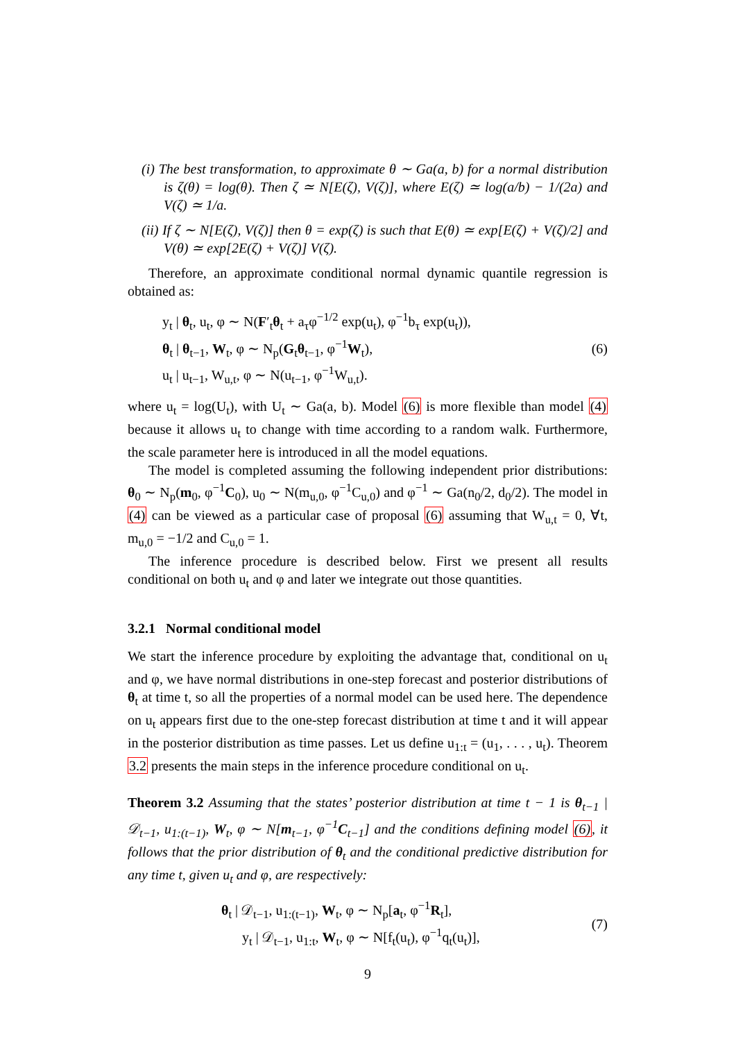(i) The best transformation, to approximate θ ∼ Ga(a, b) for a normal distribution is ζ(θ) = log(θ). Then ζ ≃ N[E(ζ), V(ζ)], where E(ζ) ≃ log(a/b) − 1/(2a) and V(ζ) ≃ 1/a.
(ii) If ζ ∼ N[E(ζ), V(ζ)] then θ = exp(ζ) is such that E(θ) ≃ exp[E(ζ) + V(ζ)/2] and V(θ) ≃ exp[2E(ζ) + V(ζ)] V(ζ).
Therefore, an approximate conditional normal dynamic quantile regression is obtained as:
y<sub>t</sub> | θ<sub>t</sub>, u<sub>t</sub>, φ ∼ N(F′<sub>t</sub>θ<sub>t</sub> + a<sub>τ</sub>φ<sup>−1/2</sup> exp(u<sub>t</sub>), φ<sup>−1</sup>b<sub>τ</sub> exp(u<sub>t</sub>)),
θ<sub>t</sub> | θ<sub>t−1</sub>, W<sub>t</sub>, φ ∼ N<sub>p</sub>(G<sub>t</sub>θ<sub>t−1</sub>, φ<sup>−1</sup>W<sub>t</sub>),
u<sub>t</sub> | u<sub>t−1</sub>, W<sub>u,t</sub>, φ ∼ N(u<sub>t−1</sub>, φ<sup>−1</sup>W<sub>u,t</sub>).
(6)
where u<sub>t</sub> = log(U<sub>t</sub>), with U<sub>t</sub> ∼ Ga(a, b). Model (6) is more flexible than model (4) because it allows u<sub>t</sub> to change with time according to a random walk. Furthermore, the scale parameter here is introduced in all the model equations.
The model is completed assuming the following independent prior distributions: θ<sub>0</sub> ∼ N<sub>p</sub>(m<sub>0</sub>, φ<sup>−1</sup>C<sub>0</sub>), u<sub>0</sub> ∼ N(m<sub>u,0</sub>, φ<sup>−1</sup>C<sub>u,0</sub>) and φ<sup>−1</sup> ∼ Ga(n<sub>0</sub>/2, d<sub>0</sub>/2). The model in (4) can be viewed as a particular case of proposal (6) assuming that W<sub>u,t</sub> = 0, ∀t, m<sub>u,0</sub> = −1/2 and C<sub>u,0</sub> = 1.
The inference procedure is described below. First we present all results conditional on both u<sub>t</sub> and φ and later we integrate out those quantities.
3.2.1 Normal conditional model
We start the inference procedure by exploiting the advantage that, conditional on u<sub>t</sub> and φ, we have normal distributions in one-step forecast and posterior distributions of θ<sub>t</sub> at time t, so all the properties of a normal model can be used here. The dependence on u<sub>t</sub> appears first due to the one-step forecast distribution at time t and it will appear in the posterior distribution as time passes. Let us define u<sub>1:t</sub> = (u<sub>1</sub>, . . . , u<sub>t</sub>). Theorem 3.2 presents the main steps in the inference procedure conditional on u<sub>t</sub>.
Theorem 3.2 Assuming that the states’ posterior distribution at time t − 1 is θ<sub>t−1</sub> | 𝒟<sub>t−1</sub>, u<sub>1:(t−1)</sub>, W<sub>t</sub>, φ ∼ N[m<sub>t−1</sub>, φ<sup>−1</sup>C<sub>t−1</sub>] and the conditions defining model (6), it follows that the prior distribution of θ<sub>t</sub> and the conditional predictive distribution for any time t, given u<sub>t</sub> and φ, are respectively:
θ<sub>t</sub> | 𝒟<sub>t−1</sub>, u<sub>1:(t−1)</sub>, W<sub>t</sub>, φ ∼ N<sub>p</sub>[a<sub>t</sub>, φ<sup>−1</sup>R<sub>t</sub>],
y<sub>t</sub> | 𝒟<sub>t−1</sub>, u<sub>1:t</sub>, W<sub>t</sub>, φ ∼ N[f<sub>t</sub>(u<sub>t</sub>), φ<sup>−1</sup>q<sub>t</sub>(u<sub>t</sub>)],
(7)
9